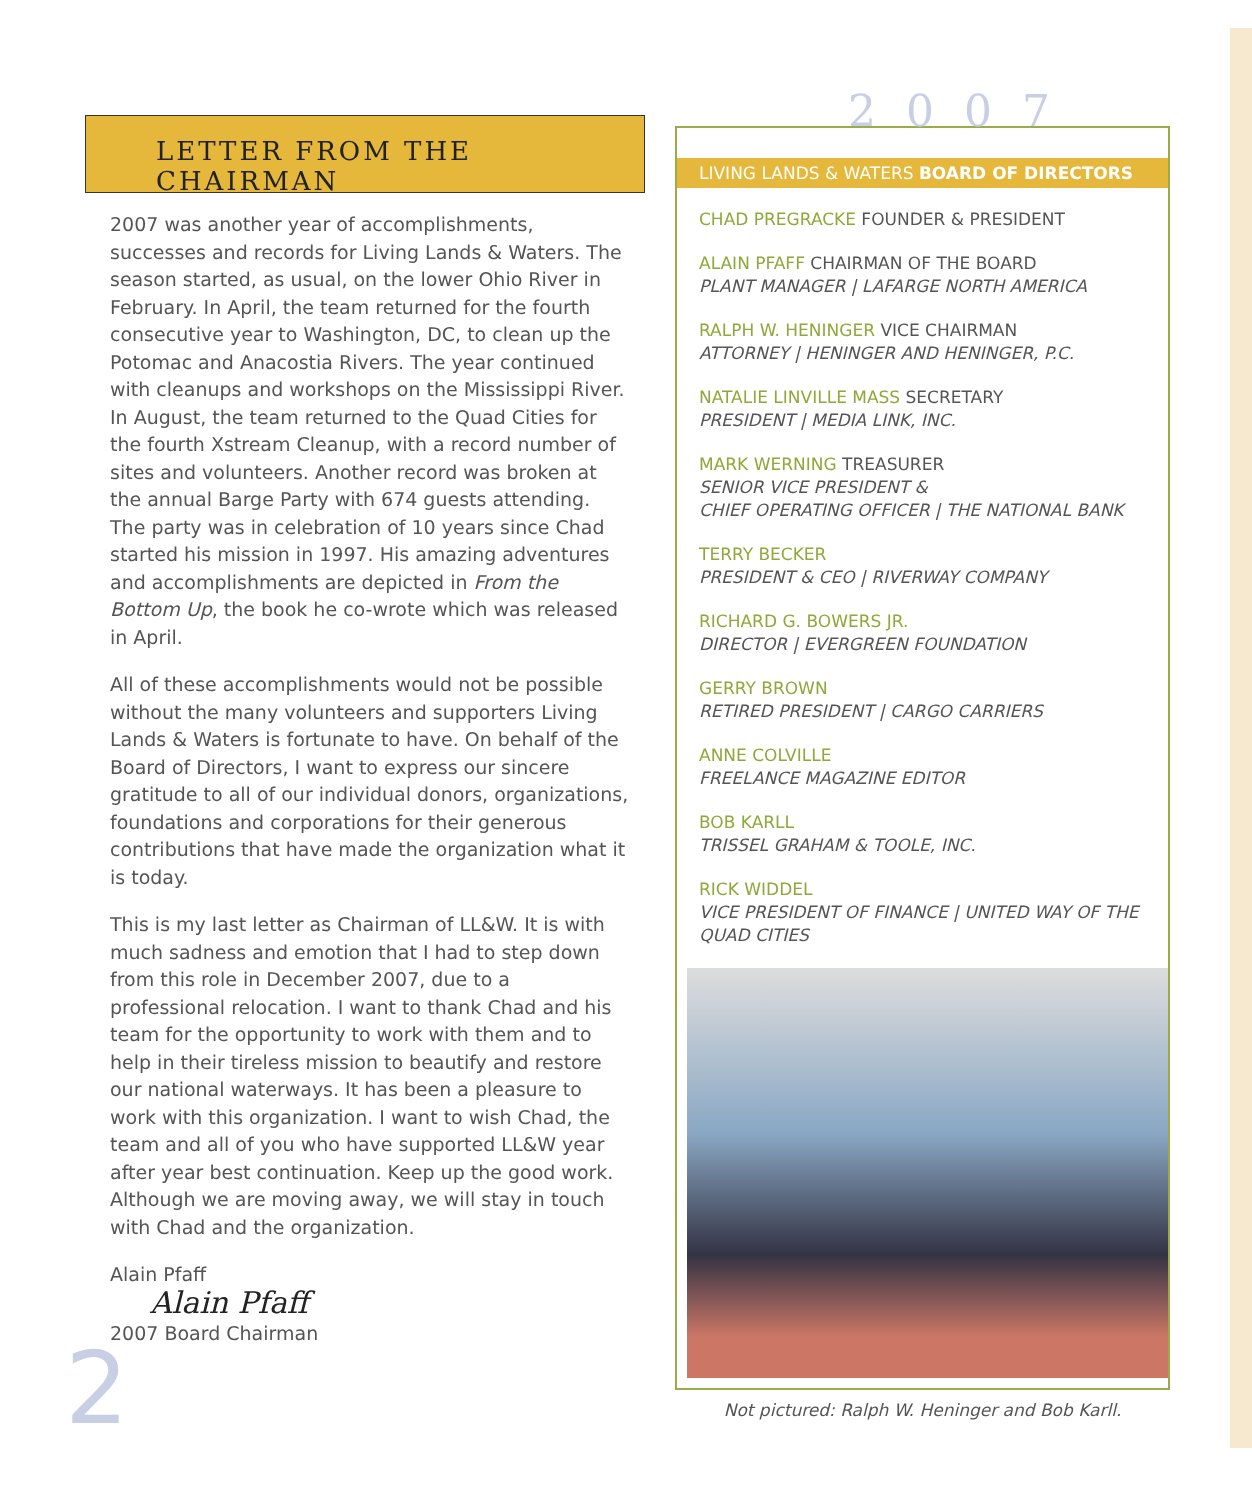LETTER FROM THE CHAIRMAN
2007 was another year of accomplishments, successes and records for Living Lands & Waters. The season started, as usual, on the lower Ohio River in February. In April, the team returned for the fourth consecutive year to Washington, DC, to clean up the Potomac and Anacostia Rivers. The year continued with cleanups and workshops on the Mississippi River. In August, the team returned to the Quad Cities for the fourth Xstream Cleanup, with a record number of sites and volunteers. Another record was broken at the annual Barge Party with 674 guests attending. The party was in celebration of 10 years since Chad started his mission in 1997. His amazing adventures and accomplishments are depicted in From the Bottom Up, the book he co-wrote which was released in April.
All of these accomplishments would not be possible without the many volunteers and supporters Living Lands & Waters is fortunate to have. On behalf of the Board of Directors, I want to express our sincere gratitude to all of our individual donors, organizations, foundations and corporations for their generous contributions that have made the organization what it is today.
This is my last letter as Chairman of LL&W. It is with much sadness and emotion that I had to step down from this role in December 2007, due to a professional relocation. I want to thank Chad and his team for the opportunity to work with them and to help in their tireless mission to beautify and restore our national waterways. It has been a pleasure to work with this organization. I want to wish Chad, the team and all of you who have supported LL&W year after year best continuation. Keep up the good work. Although we are moving away, we will stay in touch with Chad and the organization.
Alain Pfaff
Alain Pfaff
2007 Board Chairman
2
2007
LIVING LANDS & WATERS BOARD OF DIRECTORS
CHAD PREGRACKE FOUNDER & PRESIDENT
ALAIN PFAFF CHAIRMAN OF THE BOARD
PLANT MANAGER | LAFARGE NORTH AMERICA
RALPH W. HENINGER VICE CHAIRMAN
ATTORNEY | HENINGER AND HENINGER, P.C.
NATALIE LINVILLE MASS SECRETARY
PRESIDENT | MEDIA LINK, INC.
MARK WERNING TREASURER
SENIOR VICE PRESIDENT &
CHIEF OPERATING OFFICER | THE NATIONAL BANK
TERRY BECKER
PRESIDENT & CEO | RIVERWAY COMPANY
RICHARD G. BOWERS JR.
DIRECTOR | EVERGREEN FOUNDATION
GERRY BROWN
RETIRED PRESIDENT | CARGO CARRIERS
ANNE COLVILLE
FREELANCE MAGAZINE EDITOR
BOB KARLL
TRISSEL GRAHAM & TOOLE, INC.
RICK WIDDEL
VICE PRESIDENT OF FINANCE | UNITED WAY OF THE QUAD CITIES
Not pictured: Ralph W. Heninger and Bob Karll.